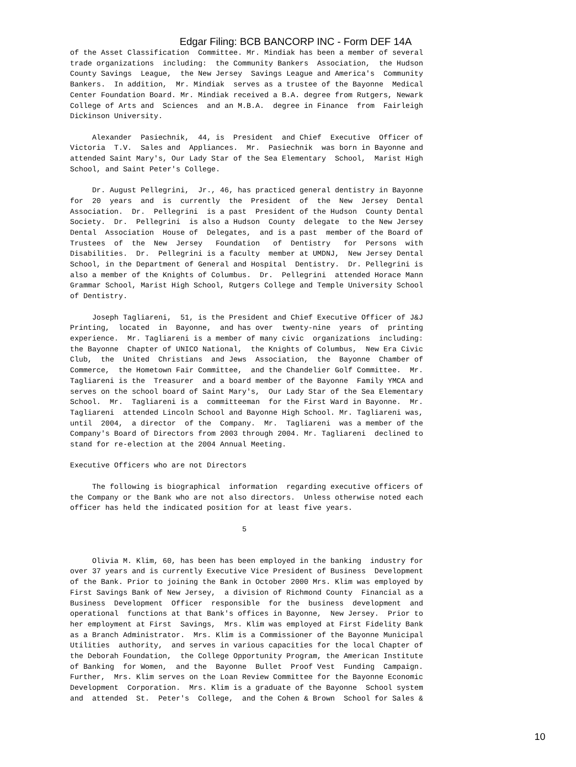Edgar Filing: BCB BANCORP INC - Form DEF 14A
of the Asset Classification  Committee. Mr. Mindiak has been a member of several
trade organizations  including:  the Community Bankers  Association,  the Hudson
County Savings  League,  the New Jersey  Savings League and America's  Community
Bankers.  In addition,  Mr. Mindiak  serves as a trustee of the Bayonne  Medical
Center Foundation Board. Mr. Mindiak received a B.A. degree from Rutgers, Newark
College of Arts and  Sciences  and an M.B.A.  degree in Finance  from  Fairleigh
Dickinson University.

     Alexander  Pasiechnik,  44, is  President  and Chief  Executive  Officer of
Victoria  T.V.  Sales and  Appliances.  Mr.  Pasiechnik  was born in Bayonne and
attended Saint Mary's, Our Lady Star of the Sea Elementary  School,  Marist High
School, and Saint Peter's College.

     Dr. August Pellegrini,  Jr., 46, has practiced general dentistry in Bayonne
for  20  years  and  is  currently  the  President  of  the  New  Jersey  Dental
Association.  Dr.  Pellegrini  is a past  President of the Hudson  County Dental
Society.  Dr.  Pellegrini  is also a Hudson  County  delegate  to the New Jersey
Dental  Association  House of  Delegates,  and is a past  member of the Board of
Trustees  of  the  New  Jersey   Foundation   of  Dentistry   for  Persons  with
Disabilities.  Dr.  Pellegrini is a faculty  member at UMDNJ,  New Jersey Dental
School, in the Department of General and Hospital  Dentistry.  Dr. Pellegrini is
also a member of the Knights of Columbus.  Dr.  Pellegrini  attended Horace Mann
Grammar School, Marist High School, Rutgers College and Temple University School
of Dentistry.

     Joseph Tagliareni,  51, is the President and Chief Executive Officer of J&J
Printing,  located  in  Bayonne,  and has over  twenty-nine  years  of  printing
experience.  Mr. Tagliareni is a member of many civic  organizations  including:
the Bayonne  Chapter of UNICO National,  the Knights of Columbus,  New Era Civic
Club,  the  United  Christians  and Jews  Association,  the  Bayonne  Chamber of
Commerce,  the Hometown Fair Committee,  and the Chandelier Golf Committee.  Mr.
Tagliareni is the  Treasurer  and a board member of the Bayonne  Family YMCA and
serves on the school board of Saint Mary's,  Our Lady Star of the Sea Elementary
School.  Mr.  Tagliareni is a  committeeman  for the First Ward in Bayonne.  Mr.
Tagliareni  attended Lincoln School and Bayonne High School. Mr. Tagliareni was,
until  2004,  a director  of the  Company.  Mr.  Tagliareni  was a member of the
Company's Board of Directors from 2003 through 2004. Mr. Tagliareni  declined to
stand for re-election at the 2004 Annual Meeting.

Executive Officers who are not Directors

     The following is biographical  information  regarding executive officers of
the Company or the Bank who are not also directors.  Unless otherwise noted each
officer has held the indicated position for at least five years.

                                       5


     Olivia M. Klim, 60, has been has been employed in the banking  industry for
over 37 years and is currently Executive Vice President of Business  Development
of the Bank. Prior to joining the Bank in October 2000 Mrs. Klim was employed by
First Savings Bank of New Jersey,  a division of Richmond County  Financial as a
Business  Development  Officer  responsible  for the  business  development  and
operational  functions at that Bank's offices in Bayonne,  New Jersey.  Prior to
her employment at First  Savings,  Mrs. Klim was employed at First Fidelity Bank
as a Branch Administrator.  Mrs. Klim is a Commissioner of the Bayonne Municipal
Utilities  authority,  and serves in various capacities for the local Chapter of
the Deborah Foundation,  the College Opportunity Program, the American Institute
of Banking  for Women,  and the  Bayonne  Bullet  Proof Vest  Funding  Campaign.
Further,  Mrs. Klim serves on the Loan Review Committee for the Bayonne Economic
Development  Corporation.  Mrs. Klim is a graduate of the Bayonne  School system
and  attended  St.  Peter's  College,  and the Cohen & Brown  School for Sales &
10